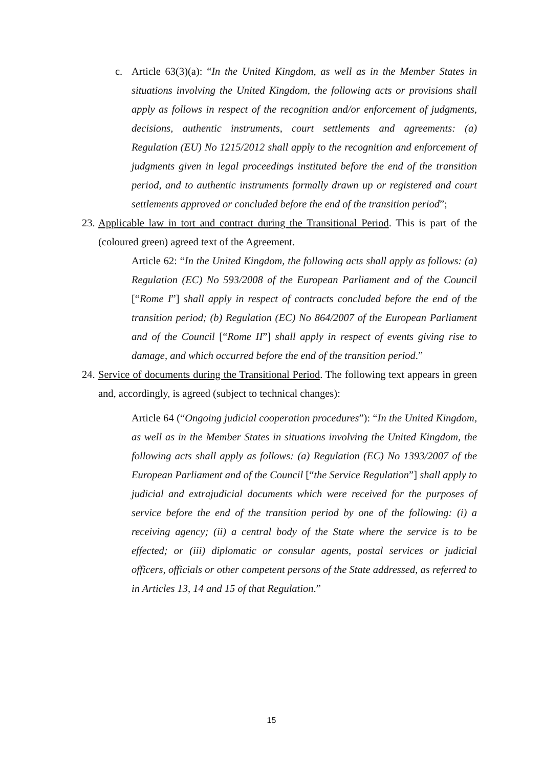c. Article 63(3)(a): “In the United Kingdom, as well as in the Member States in situations involving the United Kingdom, the following acts or provisions shall apply as follows in respect of the recognition and/or enforcement of judgments, decisions, authentic instruments, court settlements and agreements: (a) Regulation (EU) No 1215/2012 shall apply to the recognition and enforcement of judgments given in legal proceedings instituted before the end of the transition period, and to authentic instruments formally drawn up or registered and court settlements approved or concluded before the end of the transition period”;
23.
Applicable law in tort and contract during the Transitional Period. This is part of the (coloured green) agreed text of the Agreement.
Article 62: “In the United Kingdom, the following acts shall apply as follows: (a) Regulation (EC) No 593/2008 of the European Parliament and of the Council [“Rome I”] shall apply in respect of contracts concluded before the end of the transition period; (b) Regulation (EC) No 864/2007 of the European Parliament and of the Council [“Rome II”] shall apply in respect of events giving rise to damage, and which occurred before the end of the transition period.”
24.
Service of documents during the Transitional Period. The following text appears in green and, accordingly, is agreed (subject to technical changes):
Article 64 (“Ongoing judicial cooperation procedures”): “In the United Kingdom, as well as in the Member States in situations involving the United Kingdom, the following acts shall apply as follows: (a) Regulation (EC) No 1393/2007 of the European Parliament and of the Council [“the Service Regulation”] shall apply to judicial and extrajudicial documents which were received for the purposes of service before the end of the transition period by one of the following: (i) a receiving agency; (ii) a central body of the State where the service is to be effected; or (iii) diplomatic or consular agents, postal services or judicial officers, officials or other competent persons of the State addressed, as referred to in Articles 13, 14 and 15 of that Regulation.”
15